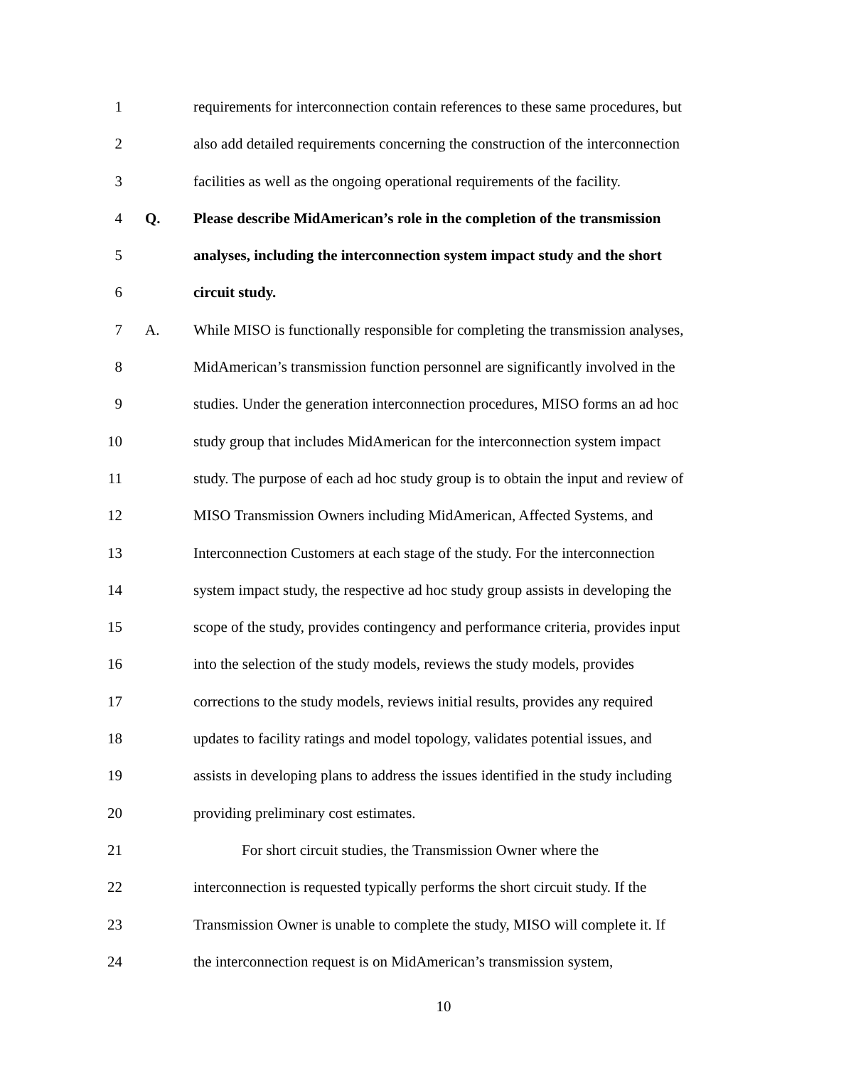1 requirements for interconnection contain references to these same procedures, but
2 also add detailed requirements concerning the construction of the interconnection
3 facilities as well as the ongoing operational requirements of the facility.
4 Q. Please describe MidAmerican’s role in the completion of the transmission
5 analyses, including the interconnection system impact study and the short
6 circuit study.
7 A. While MISO is functionally responsible for completing the transmission analyses,
8 MidAmerican’s transmission function personnel are significantly involved in the
9 studies. Under the generation interconnection procedures, MISO forms an ad hoc
10 study group that includes MidAmerican for the interconnection system impact
11 study. The purpose of each ad hoc study group is to obtain the input and review of
12 MISO Transmission Owners including MidAmerican, Affected Systems, and
13 Interconnection Customers at each stage of the study. For the interconnection
14 system impact study, the respective ad hoc study group assists in developing the
15 scope of the study, provides contingency and performance criteria, provides input
16 into the selection of the study models, reviews the study models, provides
17 corrections to the study models, reviews initial results, provides any required
18 updates to facility ratings and model topology, validates potential issues, and
19 assists in developing plans to address the issues identified in the study including
20 providing preliminary cost estimates.
21 For short circuit studies, the Transmission Owner where the
22 interconnection is requested typically performs the short circuit study. If the
23 Transmission Owner is unable to complete the study, MISO will complete it. If
24 the interconnection request is on MidAmerican’s transmission system,
10